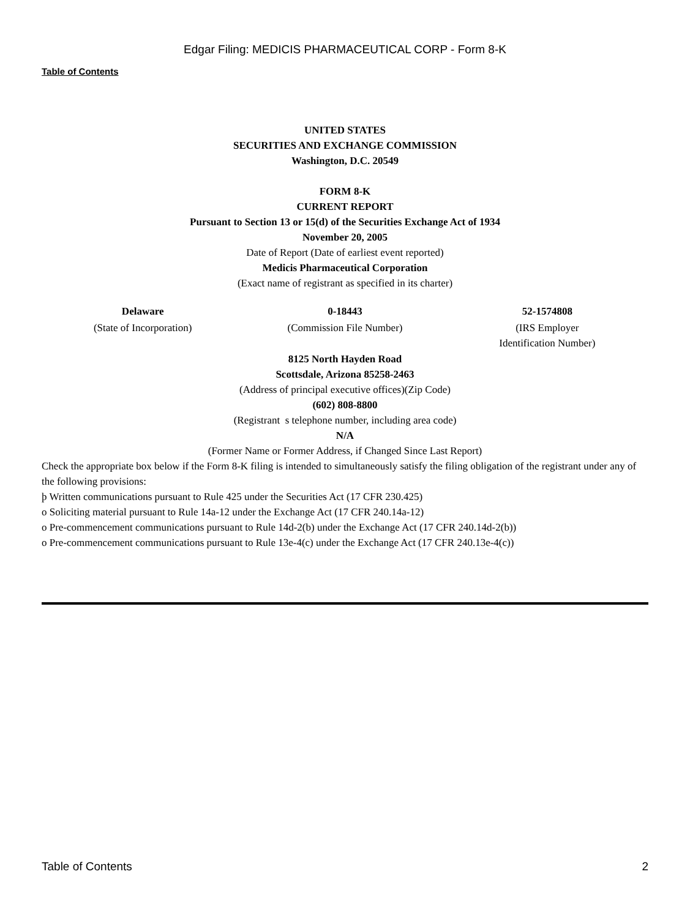Edgar Filing: MEDICIS PHARMACEUTICAL CORP - Form 8-K
Table of Contents
UNITED STATES
SECURITIES AND EXCHANGE COMMISSION
Washington, D.C. 20549
FORM 8-K
CURRENT REPORT
Pursuant to Section 13 or 15(d) of the Securities Exchange Act of 1934
November 20, 2005
Date of Report (Date of earliest event reported)
Medicis Pharmaceutical Corporation
(Exact name of registrant as specified in its charter)
| Delaware | 0-18443 | 52-1574808 |
| (State of Incorporation) | (Commission File Number) | (IRS Employer Identification Number) |
8125 North Hayden Road
Scottsdale, Arizona 85258-2463
(Address of principal executive offices)(Zip Code)
(602) 808-8800
(Registrant s telephone number, including area code)
N/A
(Former Name or Former Address, if Changed Since Last Report)
Check the appropriate box below if the Form 8-K filing is intended to simultaneously satisfy the filing obligation of the registrant under any of the following provisions:
þ Written communications pursuant to Rule 425 under the Securities Act (17 CFR 230.425)
o Soliciting material pursuant to Rule 14a-12 under the Exchange Act (17 CFR 240.14a-12)
o Pre-commencement communications pursuant to Rule 14d-2(b) under the Exchange Act (17 CFR 240.14d-2(b))
o Pre-commencement communications pursuant to Rule 13e-4(c) under the Exchange Act (17 CFR 240.13e-4(c))
Table of Contents 2